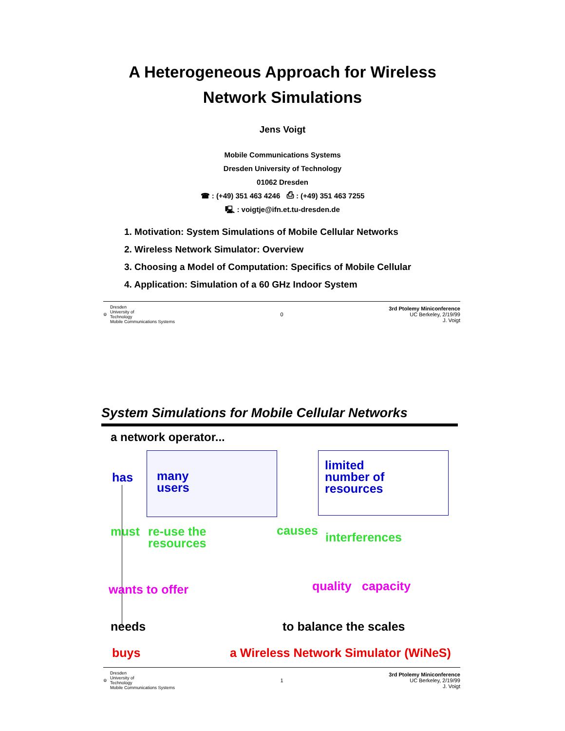A Heterogeneous Approach for Wireless
Network Simulations
Jens Voigt
Mobile Communications Systems
Dresden University of Technology
01062 Dresden
☎ : (+49) 351 463 4246 ⎙ : (+49) 351 463 7255
🖳 : voigtje@ifn.et.tu-dresden.de
1. Motivation: System Simulations of Mobile Cellular Networks
2. Wireless Network Simulator: Overview
3. Choosing a Model of Computation: Specifics of Mobile Cellular
4. Application: Simulation of a 60 GHz Indoor System
⊚ Dresden
University of
Technology
Mobile Communications Systems
0
3rd Ptolemy Miniconference
UC Berkeley, 2/19/99
J. Voigt
System Simulations for Mobile Cellular Networks
a network operator...
has
many
users
limited
number of
resources
must
re-use the
resources
causes interferences
wants to offer quality capacity
needs to balance the scales
buys
a Wireless Network Simulator (WiNeS)
⊚ Dresden
University of
Technology
Mobile Communications Systems
1
3rd Ptolemy Miniconference
UC Berkeley, 2/19/99
J. Voigt